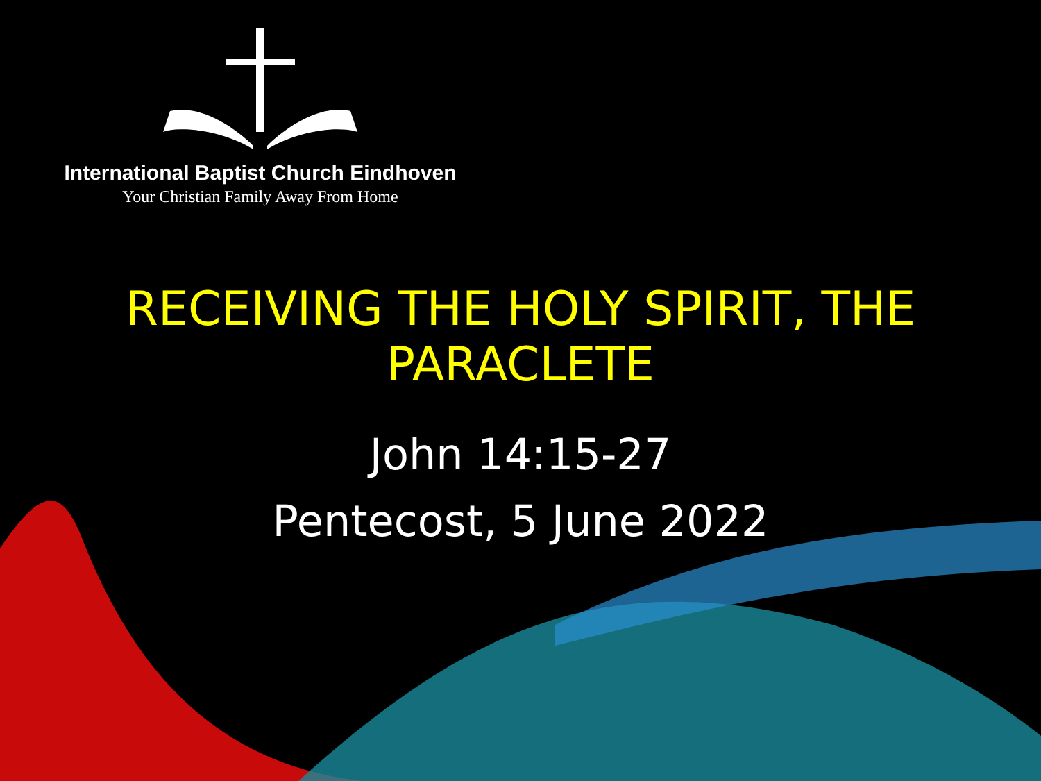International Baptist Church Eindhoven
Your Christian Family Away From Home
RECEIVING THE HOLY SPIRIT, THE PARACLETE
John 14:15-27
Pentecost, 5 June 2022